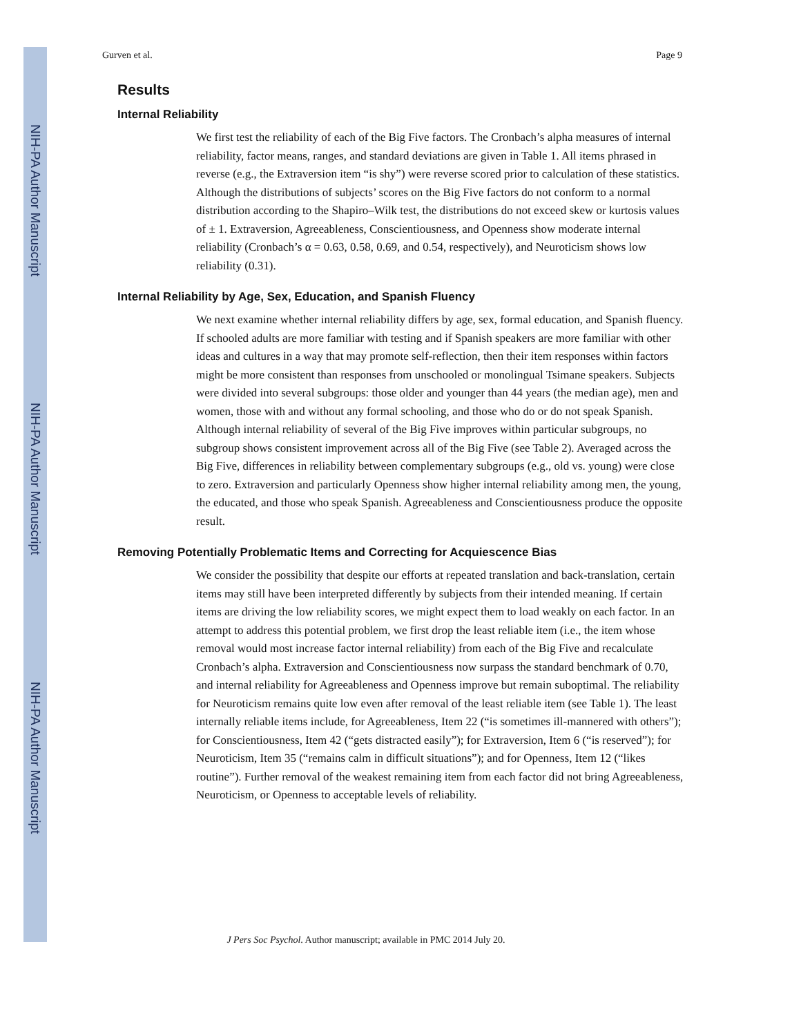NIH-PA Author Manuscript
NIH-PA Author Manuscript
NIH-PA Author Manuscript
Gurven et al. Page 9
Results
Internal Reliability
We first test the reliability of each of the Big Five factors. The Cronbach’s alpha measures of internal reliability, factor means, ranges, and standard deviations are given in Table 1. All items phrased in reverse (e.g., the Extraversion item “is shy”) were reverse scored prior to calculation of these statistics. Although the distributions of subjects’ scores on the Big Five factors do not conform to a normal distribution according to the Shapiro–Wilk test, the distributions do not exceed skew or kurtosis values of ± 1. Extraversion, Agreeableness, Conscientiousness, and Openness show moderate internal reliability (Cronbach’s α = 0.63, 0.58, 0.69, and 0.54, respectively), and Neuroticism shows low reliability (0.31).
Internal Reliability by Age, Sex, Education, and Spanish Fluency
We next examine whether internal reliability differs by age, sex, formal education, and Spanish fluency. If schooled adults are more familiar with testing and if Spanish speakers are more familiar with other ideas and cultures in a way that may promote self-reflection, then their item responses within factors might be more consistent than responses from unschooled or monolingual Tsimane speakers. Subjects were divided into several subgroups: those older and younger than 44 years (the median age), men and women, those with and without any formal schooling, and those who do or do not speak Spanish. Although internal reliability of several of the Big Five improves within particular subgroups, no subgroup shows consistent improvement across all of the Big Five (see Table 2). Averaged across the Big Five, differences in reliability between complementary subgroups (e.g., old vs. young) were close to zero. Extraversion and particularly Openness show higher internal reliability among men, the young, the educated, and those who speak Spanish. Agreeableness and Conscientiousness produce the opposite result.
Removing Potentially Problematic Items and Correcting for Acquiescence Bias
We consider the possibility that despite our efforts at repeated translation and back-translation, certain items may still have been interpreted differently by subjects from their intended meaning. If certain items are driving the low reliability scores, we might expect them to load weakly on each factor. In an attempt to address this potential problem, we first drop the least reliable item (i.e., the item whose removal would most increase factor internal reliability) from each of the Big Five and recalculate Cronbach’s alpha. Extraversion and Conscientiousness now surpass the standard benchmark of 0.70, and internal reliability for Agreeableness and Openness improve but remain suboptimal. The reliability for Neuroticism remains quite low even after removal of the least reliable item (see Table 1). The least internally reliable items include, for Agreeableness, Item 22 (“is sometimes ill-mannered with others”); for Conscientiousness, Item 42 (“gets distracted easily”); for Extraversion, Item 6 (“is reserved”); for Neuroticism, Item 35 (“remains calm in difficult situations”); and for Openness, Item 12 (“likes routine”). Further removal of the weakest remaining item from each factor did not bring Agreeableness, Neuroticism, or Openness to acceptable levels of reliability.
J Pers Soc Psychol. Author manuscript; available in PMC 2014 July 20.